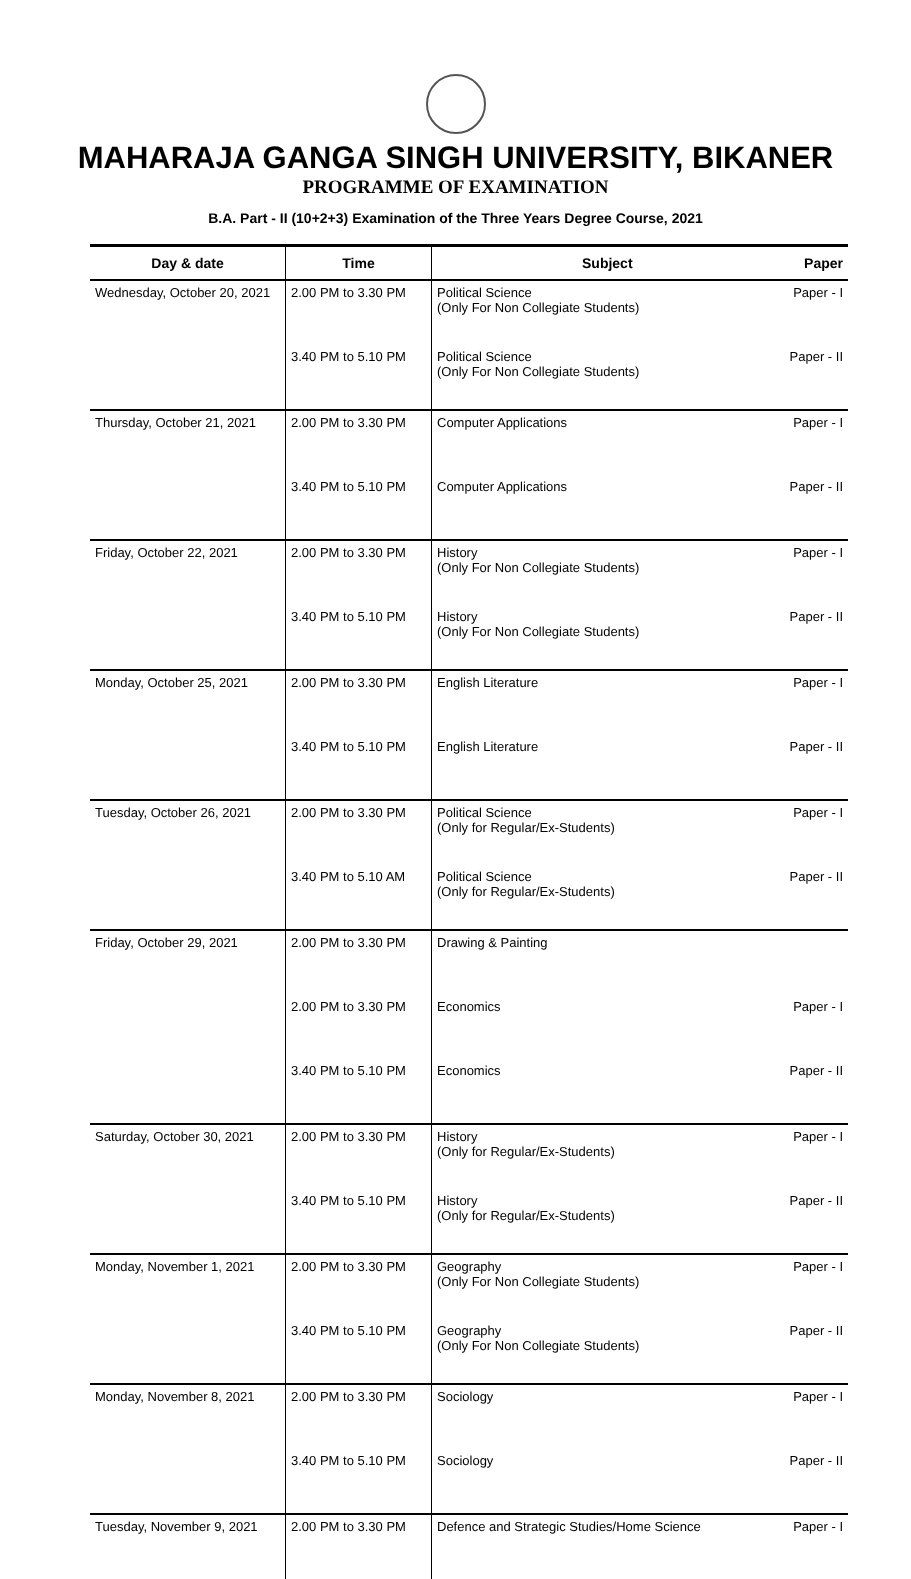MAHARAJA GANGA SINGH UNIVERSITY, BIKANER
PROGRAMME OF EXAMINATION
B.A. Part - II (10+2+3) Examination of the Three Years Degree Course, 2021
| Day & date | Time | Subject | Paper |
| --- | --- | --- | --- |
| Wednesday, October 20, 2021 | 2.00 PM to 3.30 PM | Political Science (Only For Non Collegiate Students) | Paper - I |
| | 3.40 PM to 5.10 PM | Political Science (Only For Non Collegiate Students) | Paper - II |
| Thursday, October 21, 2021 | 2.00 PM to 3.30 PM | Computer Applications | Paper - I |
| | 3.40 PM to 5.10 PM | Computer Applications | Paper - II |
| Friday, October 22, 2021 | 2.00 PM to 3.30 PM | History (Only For Non Collegiate Students) | Paper - I |
| | 3.40 PM to 5.10 PM | History (Only For Non Collegiate Students) | Paper - II |
| Monday, October 25, 2021 | 2.00 PM to 3.30 PM | English Literature | Paper - I |
| | 3.40 PM to 5.10 PM | English Literature | Paper - II |
| Tuesday, October 26, 2021 | 2.00 PM to 3.30 PM | Political Science (Only for Regular/Ex-Students) | Paper - I |
| | 3.40 PM to 5.10 AM | Political Science (Only for Regular/Ex-Students) | Paper - II |
| Friday, October 29, 2021 | 2.00 PM to 3.30 PM | Drawing & Painting | |
| | 2.00 PM to 3.30 PM | Economics | Paper - I |
| | 3.40 PM to 5.10 PM | Economics | Paper - II |
| Saturday, October 30, 2021 | 2.00 PM to 3.30 PM | History (Only for Regular/Ex-Students) | Paper - I |
| | 3.40 PM to 5.10 PM | History (Only for Regular/Ex-Students) | Paper - II |
| Monday, November 1, 2021 | 2.00 PM to 3.30 PM | Geography (Only For Non Collegiate Students) | Paper - I |
| | 3.40 PM to 5.10 PM | Geography (Only For Non Collegiate Students) | Paper - II |
| Monday, November 8, 2021 | 2.00 PM to 3.30 PM | Sociology | Paper - I |
| | 3.40 PM to 5.10 PM | Sociology | Paper - II |
| Tuesday, November 9, 2021 | 2.00 PM to 3.30 PM | Defence and Strategic Studies/Home Science | Paper - I |